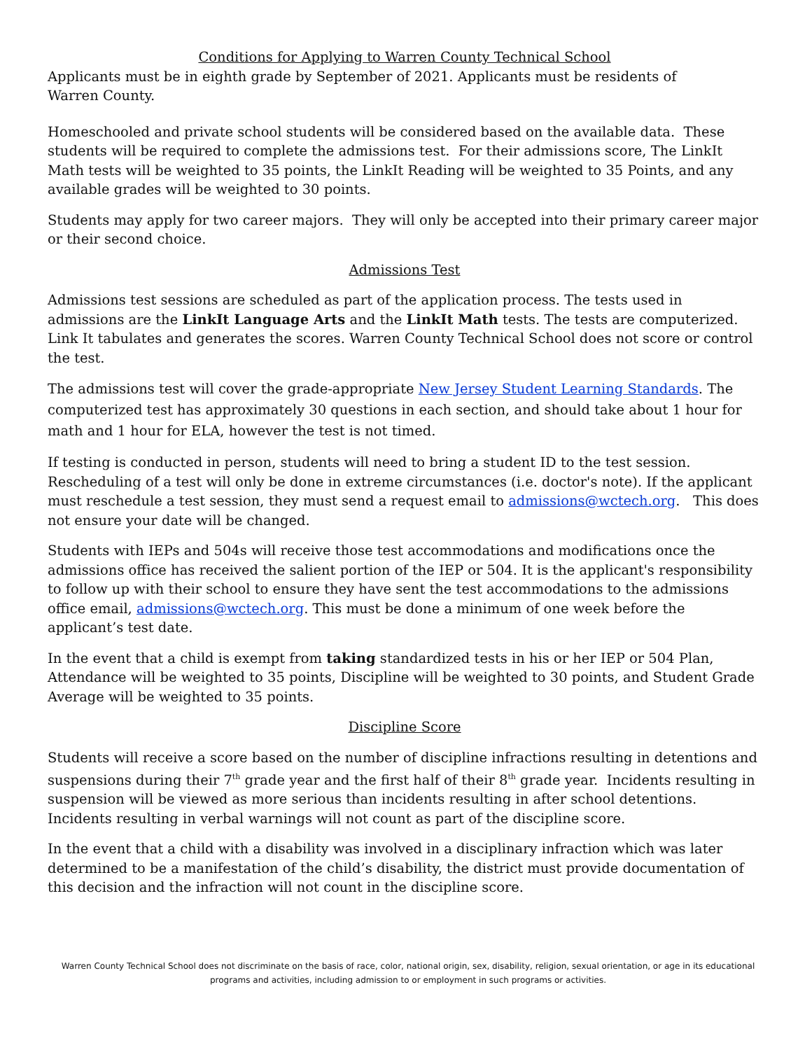Conditions for Applying to Warren County Technical School
Applicants must be in eighth grade by September of 2021. Applicants must be residents of
Warren County.
Homeschooled and private school students will be considered based on the available data. These students will be required to complete the admissions test. For their admissions score, The LinkIt Math tests will be weighted to 35 points, the LinkIt Reading will be weighted to 35 Points, and any available grades will be weighted to 30 points.
Students may apply for two career majors. They will only be accepted into their primary career major or their second choice.
Admissions Test
Admissions test sessions are scheduled as part of the application process. The tests used in admissions are the LinkIt Language Arts and the LinkIt Math tests. The tests are computerized. Link It tabulates and generates the scores. Warren County Technical School does not score or control the test.
The admissions test will cover the grade-appropriate New Jersey Student Learning Standards. The computerized test has approximately 30 questions in each section, and should take about 1 hour for math and 1 hour for ELA, however the test is not timed.
If testing is conducted in person, students will need to bring a student ID to the test session. Rescheduling of a test will only be done in extreme circumstances (i.e. doctor's note). If the applicant must reschedule a test session, they must send a request email to admissions@wctech.org. This does not ensure your date will be changed.
Students with IEPs and 504s will receive those test accommodations and modifications once the admissions office has received the salient portion of the IEP or 504. It is the applicant's responsibility to follow up with their school to ensure they have sent the test accommodations to the admissions office email, admissions@wctech.org. This must be done a minimum of one week before the applicant’s test date.
In the event that a child is exempt from taking standardized tests in his or her IEP or 504 Plan, Attendance will be weighted to 35 points, Discipline will be weighted to 30 points, and Student Grade Average will be weighted to 35 points.
Discipline Score
Students will receive a score based on the number of discipline infractions resulting in detentions and suspensions during their 7<sup>th</sup> grade year and the first half of their 8<sup>th</sup> grade year. Incidents resulting in suspension will be viewed as more serious than incidents resulting in after school detentions. Incidents resulting in verbal warnings will not count as part of the discipline score.
In the event that a child with a disability was involved in a disciplinary infraction which was later determined to be a manifestation of the child’s disability, the district must provide documentation of this decision and the infraction will not count in the discipline score.
Warren County Technical School does not discriminate on the basis of race, color, national origin, sex, disability, religion, sexual orientation, or age in its educational programs and activities, including admission to or employment in such programs or activities.